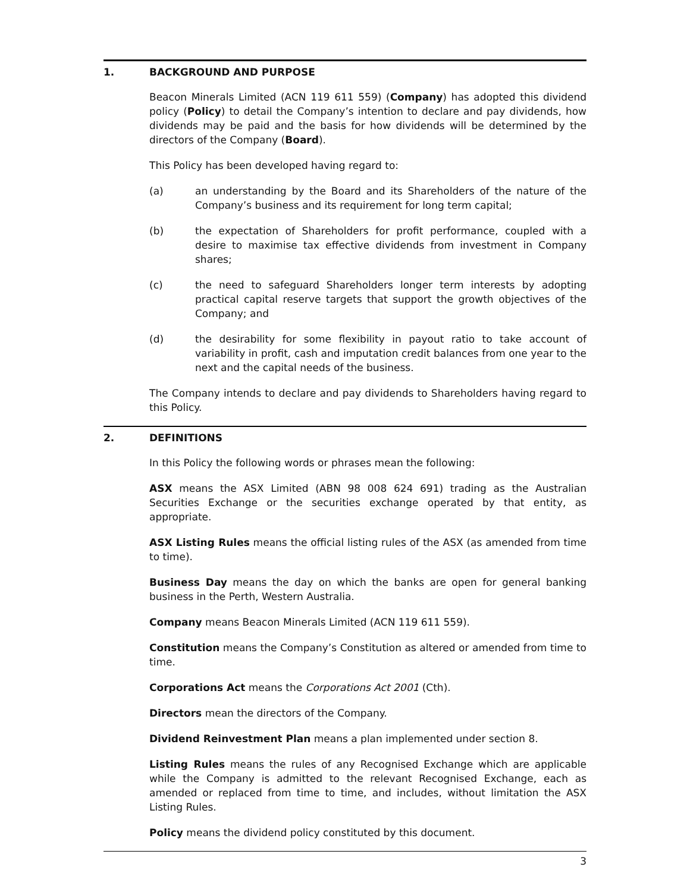1. BACKGROUND AND PURPOSE
Beacon Minerals Limited (ACN 119 611 559) (Company) has adopted this dividend policy (Policy) to detail the Company’s intention to declare and pay dividends, how dividends may be paid and the basis for how dividends will be determined by the directors of the Company (Board).
This Policy has been developed having regard to:
(a) an understanding by the Board and its Shareholders of the nature of the Company’s business and its requirement for long term capital;
(b) the expectation of Shareholders for profit performance, coupled with a desire to maximise tax effective dividends from investment in Company shares;
(c) the need to safeguard Shareholders longer term interests by adopting practical capital reserve targets that support the growth objectives of the Company; and
(d) the desirability for some flexibility in payout ratio to take account of variability in profit, cash and imputation credit balances from one year to the next and the capital needs of the business.
The Company intends to declare and pay dividends to Shareholders having regard to this Policy.
2. DEFINITIONS
In this Policy the following words or phrases mean the following:
ASX means the ASX Limited (ABN 98 008 624 691) trading as the Australian Securities Exchange or the securities exchange operated by that entity, as appropriate.
ASX Listing Rules means the official listing rules of the ASX (as amended from time to time).
Business Day means the day on which the banks are open for general banking business in the Perth, Western Australia.
Company means Beacon Minerals Limited (ACN 119 611 559).
Constitution means the Company’s Constitution as altered or amended from time to time.
Corporations Act means the Corporations Act 2001 (Cth).
Directors mean the directors of the Company.
Dividend Reinvestment Plan means a plan implemented under section 8.
Listing Rules means the rules of any Recognised Exchange which are applicable while the Company is admitted to the relevant Recognised Exchange, each as amended or replaced from time to time, and includes, without limitation the ASX Listing Rules.
Policy means the dividend policy constituted by this document.
3